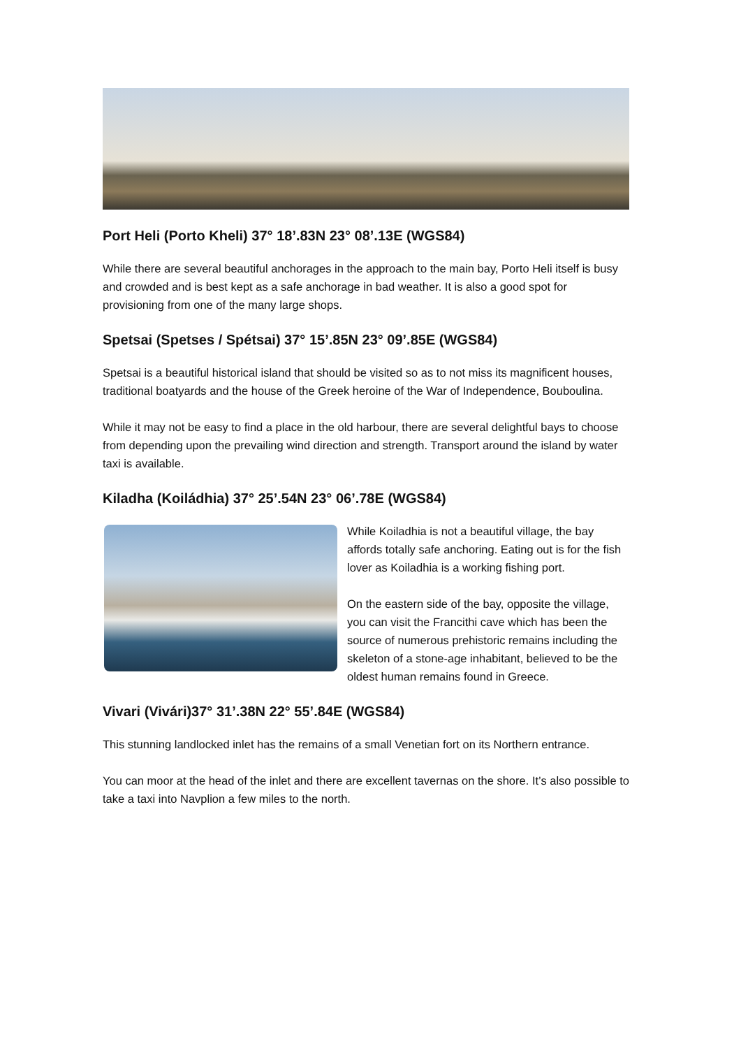Port Heli (Porto Kheli) 37° 18’.83N 23° 08’.13E (WGS84)
While there are several beautiful anchorages in the approach to the main bay, Porto Heli itself is busy and crowded and is best kept as a safe anchorage in bad weather. It is also a good spot for provisioning from one of the many large shops.
Spetsai (Spetses / Spétsai) 37° 15’.85N 23° 09’.85E (WGS84)
Spetsai is a beautiful historical island that should be visited so as to not miss its magnificent houses, traditional boatyards and the house of the Greek heroine of the War of Independence, Bouboulina.
While it may not be easy to find a place in the old harbour, there are several delightful bays to choose from depending upon the prevailing wind direction and strength. Transport around the island by water taxi is available.
Kiladha (Koiládhia) 37° 25’.54N 23° 06’.78E (WGS84)
While Koiladhia is not a beautiful village, the bay affords totally safe anchoring. Eating out is for the fish lover as Koiladhia is a working fishing port.
On the eastern side of the bay, opposite the village, you can visit the Francithi cave which has been the source of numerous prehistoric remains including the skeleton of a stone-age inhabitant, believed to be the oldest human remains found in Greece.
Vivari (Vivári)37° 31’.38N 22° 55’.84E (WGS84)
This stunning landlocked inlet has the remains of a small Venetian fort on its Northern entrance.
You can moor at the head of the inlet and there are excellent tavernas on the shore. It’s also possible to take a taxi into Navplion a few miles to the north.